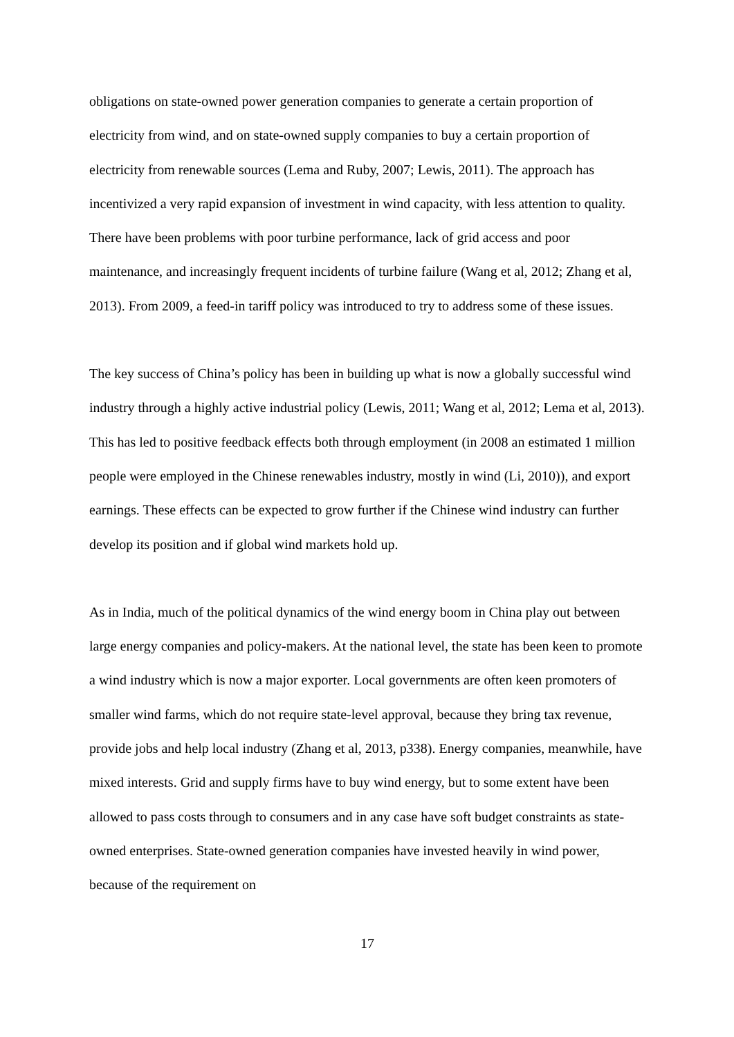obligations on state-owned power generation companies to generate a certain proportion of electricity from wind, and on state-owned supply companies to buy a certain proportion of electricity from renewable sources (Lema and Ruby, 2007; Lewis, 2011). The approach has incentivized a very rapid expansion of investment in wind capacity, with less attention to quality. There have been problems with poor turbine performance, lack of grid access and poor maintenance, and increasingly frequent incidents of turbine failure (Wang et al, 2012; Zhang et al, 2013). From 2009, a feed-in tariff policy was introduced to try to address some of these issues.
The key success of China’s policy has been in building up what is now a globally successful wind industry through a highly active industrial policy (Lewis, 2011; Wang et al, 2012; Lema et al, 2013). This has led to positive feedback effects both through employment (in 2008 an estimated 1 million people were employed in the Chinese renewables industry, mostly in wind (Li, 2010)), and export earnings. These effects can be expected to grow further if the Chinese wind industry can further develop its position and if global wind markets hold up.
As in India, much of the political dynamics of the wind energy boom in China play out between large energy companies and policy-makers. At the national level, the state has been keen to promote a wind industry which is now a major exporter. Local governments are often keen promoters of smaller wind farms, which do not require state-level approval, because they bring tax revenue, provide jobs and help local industry (Zhang et al, 2013, p338). Energy companies, meanwhile, have mixed interests. Grid and supply firms have to buy wind energy, but to some extent have been allowed to pass costs through to consumers and in any case have soft budget constraints as state-owned enterprises. State-owned generation companies have invested heavily in wind power, because of the requirement on
17